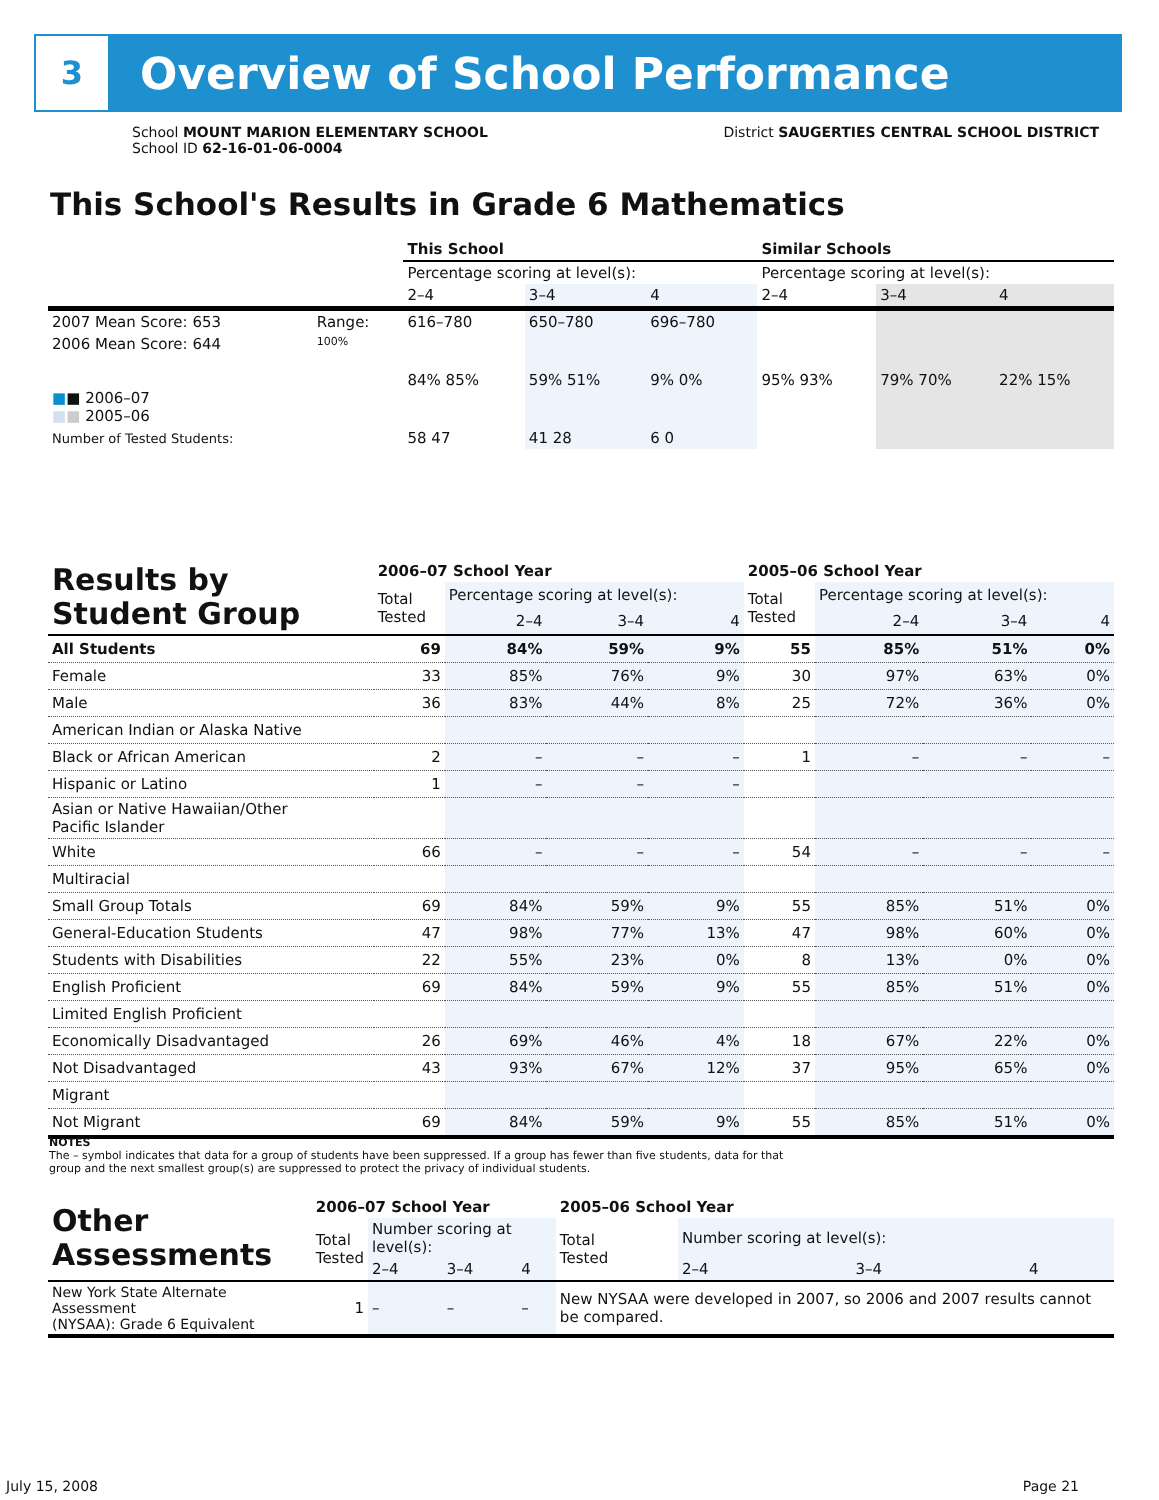3
Overview of School Performance
School MOUNT MARION ELEMENTARY SCHOOL
School ID 62-16-01-06-0004
District SAUGERTIES CENTRAL SCHOOL DISTRICT
This School's Results in Grade 6 Mathematics
| | | This School | | | Similar Schools | | |
| | | Percentage scoring at level(s): | | | Percentage scoring at level(s): | | |
| | | 2–4 | 3–4 | 4 | 2–4 | 3–4 | 4 |
| 2007 Mean Score: 653 | Range: | 616–780 | 650–780 | 696–780 | | | |
| 2006 Mean Score: 644 ■ ■ 2006–07 ■ ■ 2005–06 | 100% | 84% 85% | 59% 51% | 9% 0% | 95% 93% | 79% 70% | 22% 15% |
| Number of Tested Students: | | 58 47 | 41 28 | 6 0 | | | |
| Results by Student Group | 2006–07 School Year | | | | 2005–06 School Year | | | |
| | Total Tested | Percentage scoring at level(s): | | | Total Tested | Percentage scoring at level(s): | | |
| | | 2–4 | 3–4 | 4 | | 2–4 | 3–4 | 4 |
| All Students | 69 | 84% | 59% | 9% | 55 | 85% | 51% | 0% |
| Female | 33 | 85% | 76% | 9% | 30 | 97% | 63% | 0% |
| Male | 36 | 83% | 44% | 8% | 25 | 72% | 36% | 0% |
| American Indian or Alaska Native | | | | | | | | |
| Black or African American | 2 | – | – | – | 1 | – | – | – |
| Hispanic or Latino | 1 | – | – | – | | | | |
| Asian or Native Hawaiian/Other Pacific Islander | | | | | | | | |
| White | 66 | – | – | – | 54 | – | – | – |
| Multiracial | | | | | | | | |
| Small Group Totals | 69 | 84% | 59% | 9% | 55 | 85% | 51% | 0% |
| General-Education Students | 47 | 98% | 77% | 13% | 47 | 98% | 60% | 0% |
| Students with Disabilities | 22 | 55% | 23% | 0% | 8 | 13% | 0% | 0% |
| English Proficient | 69 | 84% | 59% | 9% | 55 | 85% | 51% | 0% |
| Limited English Proficient | | | | | | | | |
| Economically Disadvantaged | 26 | 69% | 46% | 4% | 18 | 67% | 22% | 0% |
| Not Disadvantaged | 43 | 93% | 67% | 12% | 37 | 95% | 65% | 0% |
| Migrant | | | | | | | | |
| Not Migrant | 69 | 84% | 59% | 9% | 55 | 85% | 51% | 0% |
NOTES
The – symbol indicates that data for a group of students have been suppressed. If a group has fewer than five students, data for that group and the next smallest group(s) are suppressed to protect the privacy of individual students.
| Other Assessments | 2006–07 School Year | | | | 2005–06 School Year | | | |
| | Total Tested | Number scoring at level(s): | | | Total Tested | Number scoring at level(s): | | |
| | | 2–4 | 3–4 | 4 | | 2–4 | 3–4 | 4 |
| New York State Alternate Assessment (NYSAA): Grade 6 Equivalent | 1 | – | – | – | New NYSAA were developed in 2007, so 2006 and 2007 results cannot be compared. | | | |
July 15, 2008 Page 21